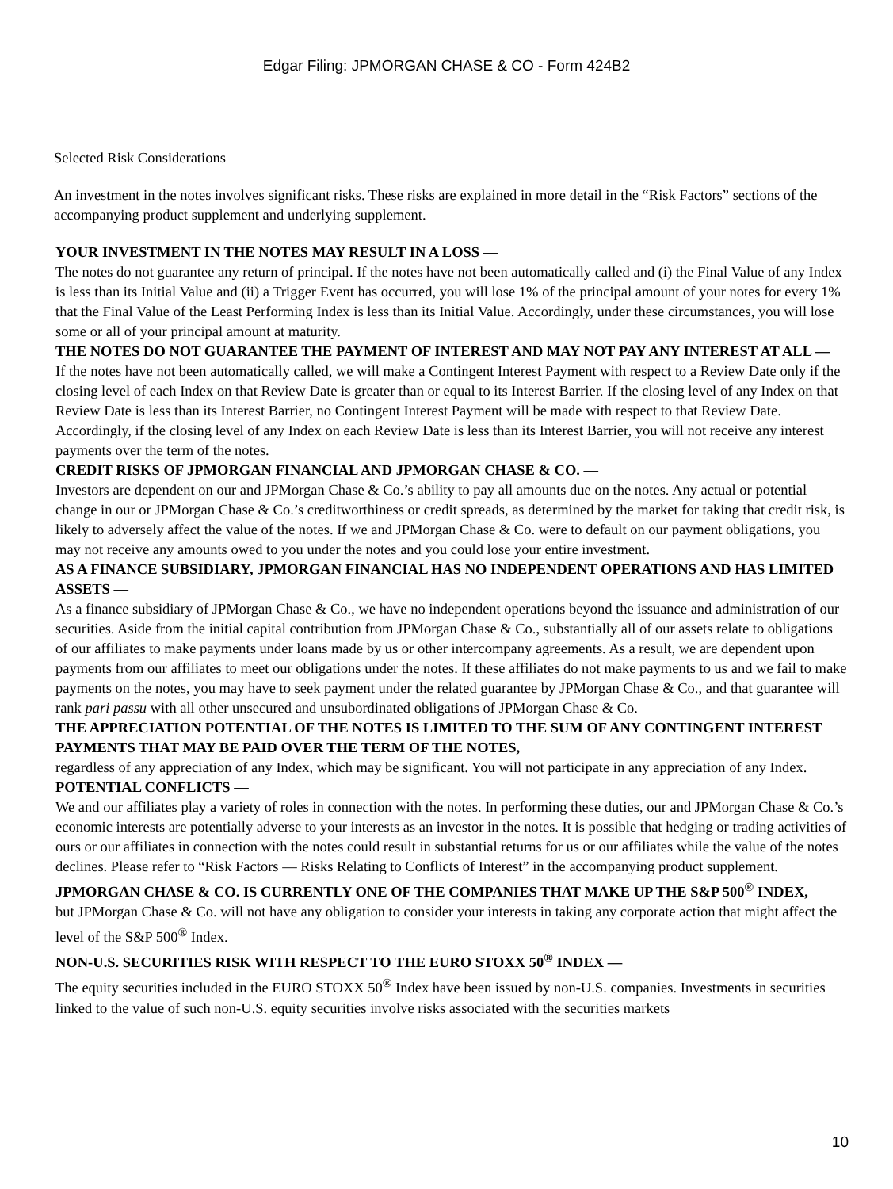Edgar Filing: JPMORGAN CHASE & CO - Form 424B2
Selected Risk Considerations
An investment in the notes involves significant risks. These risks are explained in more detail in the “Risk Factors” sections of the accompanying product supplement and underlying supplement.
YOUR INVESTMENT IN THE NOTES MAY RESULT IN A LOSS —
The notes do not guarantee any return of principal. If the notes have not been automatically called and (i) the Final Value of any Index is less than its Initial Value and (ii) a Trigger Event has occurred, you will lose 1% of the principal amount of your notes for every 1% that the Final Value of the Least Performing Index is less than its Initial Value. Accordingly, under these circumstances, you will lose some or all of your principal amount at maturity.
THE NOTES DO NOT GUARANTEE THE PAYMENT OF INTEREST AND MAY NOT PAY ANY INTEREST AT ALL —
If the notes have not been automatically called, we will make a Contingent Interest Payment with respect to a Review Date only if the closing level of each Index on that Review Date is greater than or equal to its Interest Barrier. If the closing level of any Index on that Review Date is less than its Interest Barrier, no Contingent Interest Payment will be made with respect to that Review Date. Accordingly, if the closing level of any Index on each Review Date is less than its Interest Barrier, you will not receive any interest payments over the term of the notes.
CREDIT RISKS OF JPMORGAN FINANCIAL AND JPMORGAN CHASE & CO. —
Investors are dependent on our and JPMorgan Chase & Co.’s ability to pay all amounts due on the notes. Any actual or potential change in our or JPMorgan Chase & Co.’s creditworthiness or credit spreads, as determined by the market for taking that credit risk, is likely to adversely affect the value of the notes. If we and JPMorgan Chase & Co. were to default on our payment obligations, you may not receive any amounts owed to you under the notes and you could lose your entire investment.
AS A FINANCE SUBSIDIARY, JPMORGAN FINANCIAL HAS NO INDEPENDENT OPERATIONS AND HAS LIMITED ASSETS —
As a finance subsidiary of JPMorgan Chase & Co., we have no independent operations beyond the issuance and administration of our securities. Aside from the initial capital contribution from JPMorgan Chase & Co., substantially all of our assets relate to obligations of our affiliates to make payments under loans made by us or other intercompany agreements. As a result, we are dependent upon payments from our affiliates to meet our obligations under the notes. If these affiliates do not make payments to us and we fail to make payments on the notes, you may have to seek payment under the related guarantee by JPMorgan Chase & Co., and that guarantee will rank pari passu with all other unsecured and unsubordinated obligations of JPMorgan Chase & Co.
THE APPRECIATION POTENTIAL OF THE NOTES IS LIMITED TO THE SUM OF ANY CONTINGENT INTEREST PAYMENTS THAT MAY BE PAID OVER THE TERM OF THE NOTES,
regardless of any appreciation of any Index, which may be significant. You will not participate in any appreciation of any Index.
POTENTIAL CONFLICTS —
We and our affiliates play a variety of roles in connection with the notes. In performing these duties, our and JPMorgan Chase & Co.’s economic interests are potentially adverse to your interests as an investor in the notes. It is possible that hedging or trading activities of ours or our affiliates in connection with the notes could result in substantial returns for us or our affiliates while the value of the notes declines. Please refer to “Risk Factors — Risks Relating to Conflicts of Interest” in the accompanying product supplement.
JPMORGAN CHASE & CO. IS CURRENTLY ONE OF THE COMPANIES THAT MAKE UP THE S&P 500<sup>®</sup> INDEX,
but JPMorgan Chase & Co. will not have any obligation to consider your interests in taking any corporate action that might affect the level of the S&P 500<sup>®</sup> Index.
NON-U.S. SECURITIES RISK WITH RESPECT TO THE EURO STOXX 50<sup>®</sup> INDEX —
The equity securities included in the EURO STOXX 50<sup>®</sup> Index have been issued by non-U.S. companies. Investments in securities linked to the value of such non-U.S. equity securities involve risks associated with the securities markets
10